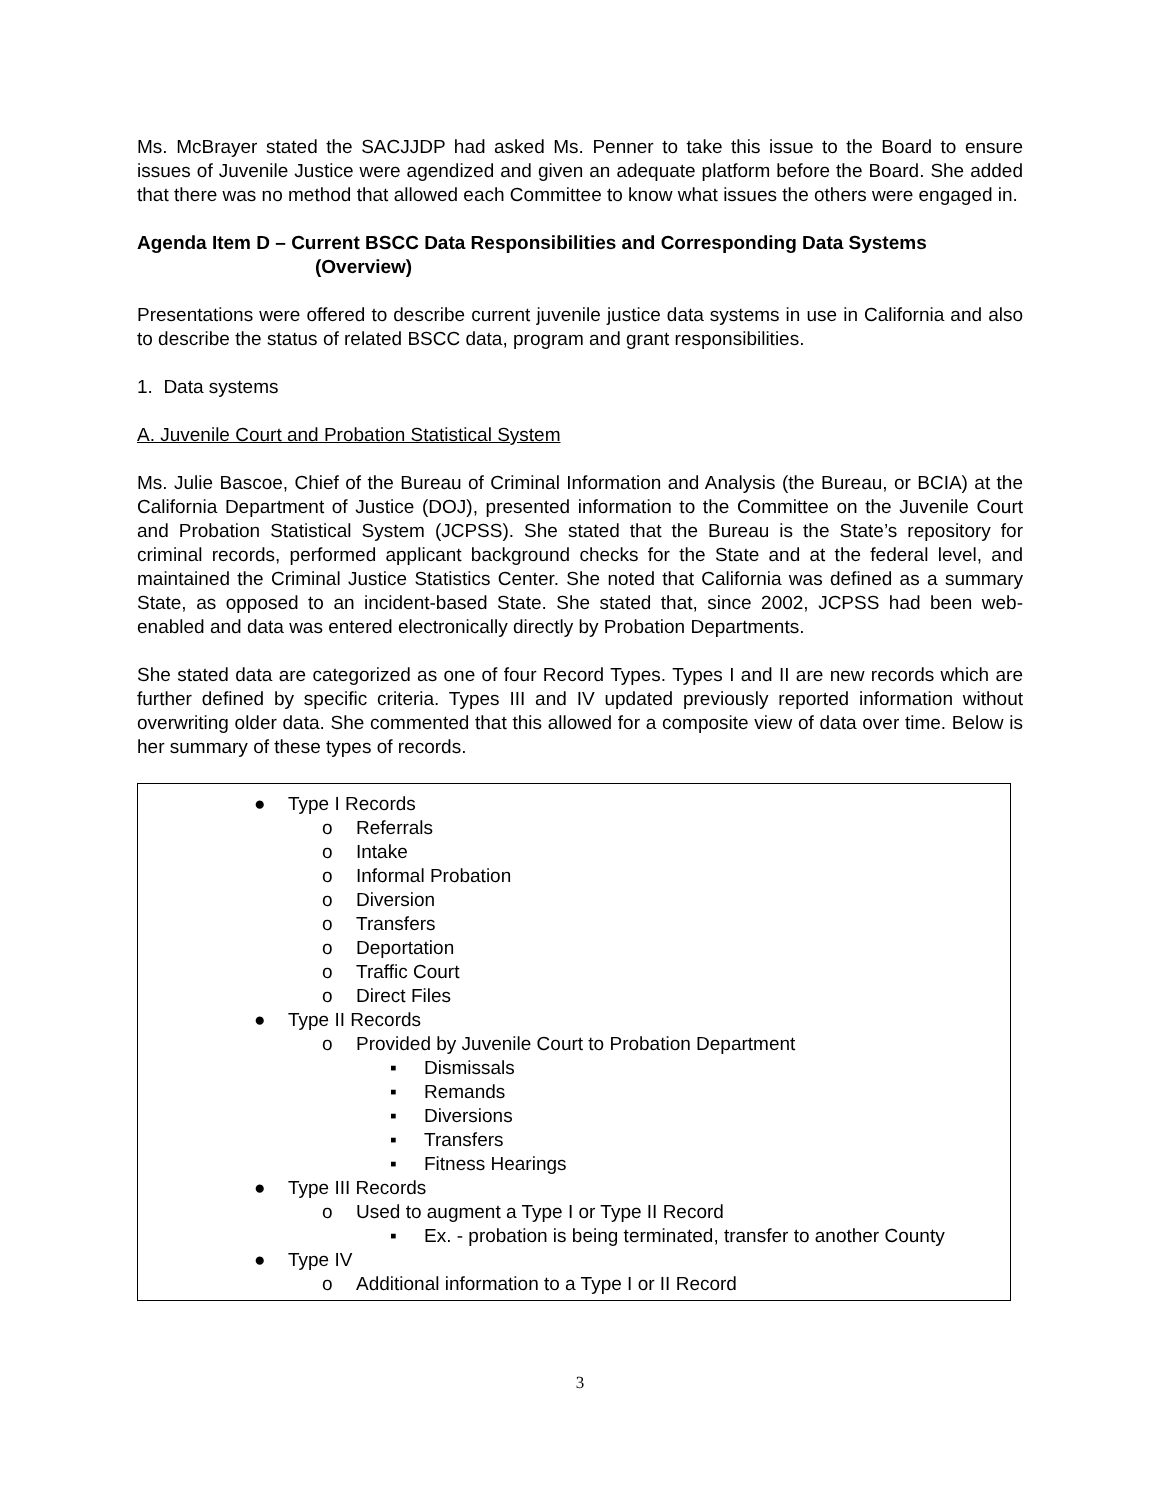Ms. McBrayer stated the SACJJDP had asked Ms. Penner to take this issue to the Board to ensure issues of Juvenile Justice were agendized and given an adequate platform before the Board. She added that there was no method that allowed each Committee to know what issues the others were engaged in.
Agenda Item D – Current BSCC Data Responsibilities and Corresponding Data Systems
(Overview)
Presentations were offered to describe current juvenile justice data systems in use in California and also to describe the status of related BSCC data, program and grant responsibilities.
1. Data systems
A. Juvenile Court and Probation Statistical System
Ms. Julie Bascoe, Chief of the Bureau of Criminal Information and Analysis (the Bureau, or BCIA) at the California Department of Justice (DOJ), presented information to the Committee on the Juvenile Court and Probation Statistical System (JCPSS). She stated that the Bureau is the State’s repository for criminal records, performed applicant background checks for the State and at the federal level, and maintained the Criminal Justice Statistics Center. She noted that California was defined as a summary State, as opposed to an incident-based State. She stated that, since 2002, JCPSS had been web-enabled and data was entered electronically directly by Probation Departments.
She stated data are categorized as one of four Record Types. Types I and II are new records which are further defined by specific criteria. Types III and IV updated previously reported information without overwriting older data. She commented that this allowed for a composite view of data over time. Below is her summary of these types of records.
● Type I Records
o Referrals
o Intake
o Informal Probation
o Diversion
o Transfers
o Deportation
o Traffic Court
o Direct Files
● Type II Records
o Provided by Juvenile Court to Probation Department
▪ Dismissals
▪ Remands
▪ Diversions
▪ Transfers
▪ Fitness Hearings
● Type III Records
o Used to augment a Type I or Type II Record
▪ Ex. - probation is being terminated, transfer to another County
● Type IV
o Additional information to a Type I or II Record
3